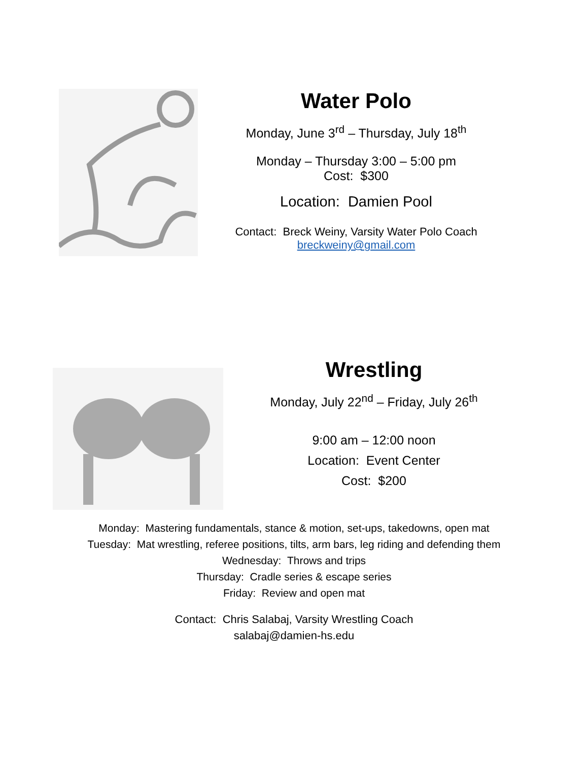Water Polo
Monday, June 3<sup>rd</sup> – Thursday, July 18<sup>th</sup>
Monday – Thursday 3:00 – 5:00 pm
Cost: $300
Location: Damien Pool
Contact: Breck Weiny, Varsity Water Polo Coach
breckweiny@gmail.com
Wrestling
Monday, July 22<sup>nd</sup> – Friday, July 26<sup>th</sup>
9:00 am – 12:00 noon
Location: Event Center
Cost: $200
Monday: Mastering fundamentals, stance & motion, set-ups, takedowns, open mat
Tuesday: Mat wrestling, referee positions, tilts, arm bars, leg riding and defending them
Wednesday: Throws and trips
Thursday: Cradle series & escape series
Friday: Review and open mat
Contact: Chris Salabaj, Varsity Wrestling Coach
salabaj@damien-hs.edu